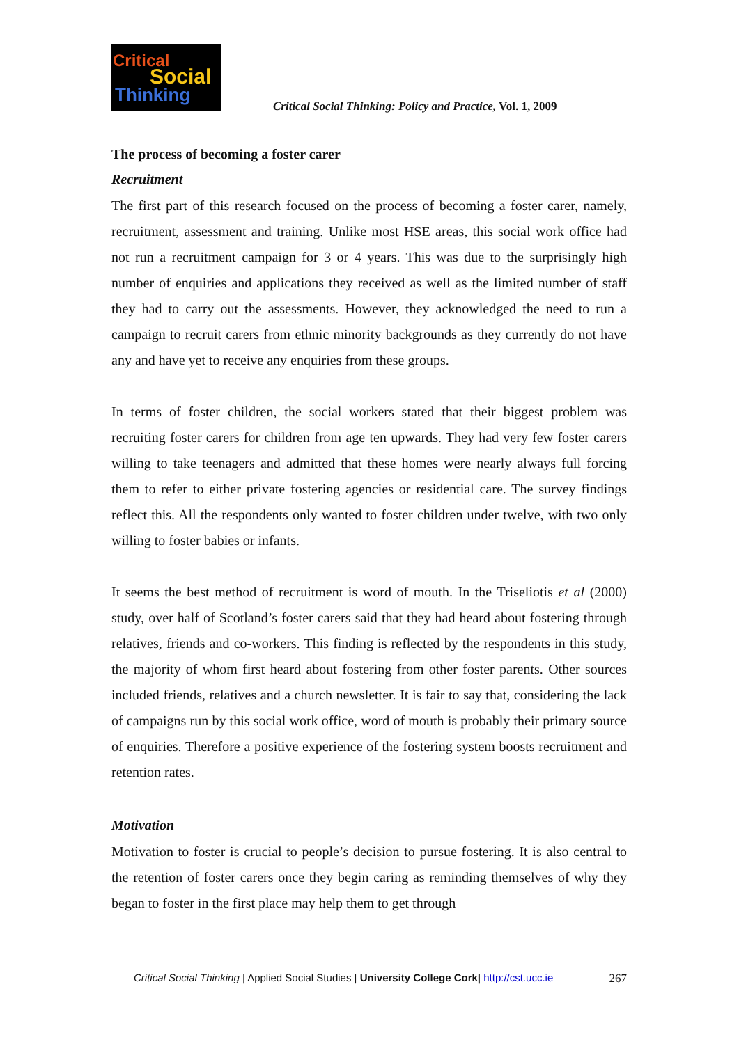Critical
Social
Thinking
Critical Social Thinking: Policy and Practice, Vol. 1, 2009
The process of becoming a foster carer
Recruitment
The first part of this research focused on the process of becoming a foster carer, namely, recruitment, assessment and training. Unlike most HSE areas, this social work office had not run a recruitment campaign for 3 or 4 years. This was due to the surprisingly high number of enquiries and applications they received as well as the limited number of staff they had to carry out the assessments. However, they acknowledged the need to run a campaign to recruit carers from ethnic minority backgrounds as they currently do not have any and have yet to receive any enquiries from these groups.
In terms of foster children, the social workers stated that their biggest problem was recruiting foster carers for children from age ten upwards. They had very few foster carers willing to take teenagers and admitted that these homes were nearly always full forcing them to refer to either private fostering agencies or residential care. The survey findings reflect this. All the respondents only wanted to foster children under twelve, with two only willing to foster babies or infants.
It seems the best method of recruitment is word of mouth. In the Triseliotis et al (2000) study, over half of Scotland’s foster carers said that they had heard about fostering through relatives, friends and co-workers. This finding is reflected by the respondents in this study, the majority of whom first heard about fostering from other foster parents. Other sources included friends, relatives and a church newsletter. It is fair to say that, considering the lack of campaigns run by this social work office, word of mouth is probably their primary source of enquiries. Therefore a positive experience of the fostering system boosts recruitment and retention rates.
Motivation
Motivation to foster is crucial to people’s decision to pursue fostering. It is also central to the retention of foster carers once they begin caring as reminding themselves of why they began to foster in the first place may help them to get through
Critical Social Thinking | Applied Social Studies | University College Cork| http://cst.ucc.ie 267